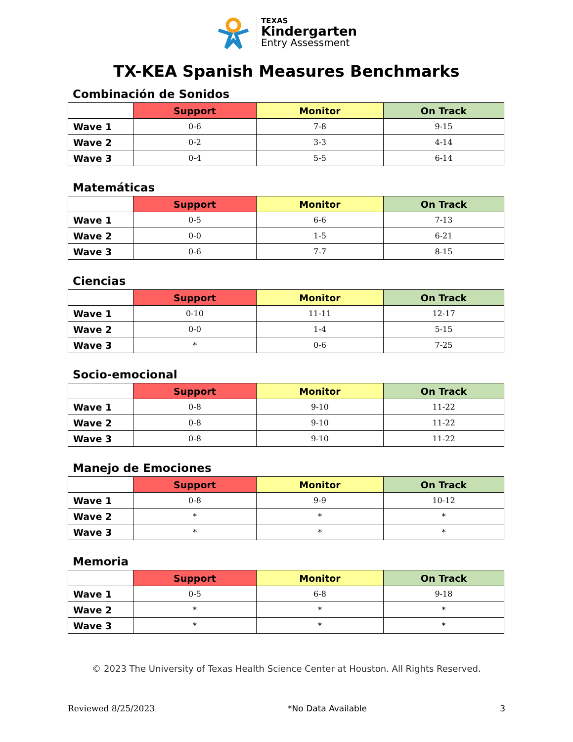TEXAS
Kindergarten
Entry Assessment
TX-KEA Spanish Measures Benchmarks
Combinación de Sonidos
| | Support | Monitor | On Track |
| --- | --- | --- | --- |
| Wave 1 | 0-6 | 7-8 | 9-15 |
| Wave 2 | 0-2 | 3-3 | 4-14 |
| Wave 3 | 0-4 | 5-5 | 6-14 |
Matemáticas
| | Support | Monitor | On Track |
| --- | --- | --- | --- |
| Wave 1 | 0-5 | 6-6 | 7-13 |
| Wave 2 | 0-0 | 1-5 | 6-21 |
| Wave 3 | 0-6 | 7-7 | 8-15 |
Ciencias
| | Support | Monitor | On Track |
| --- | --- | --- | --- |
| Wave 1 | 0-10 | 11-11 | 12-17 |
| Wave 2 | 0-0 | 1-4 | 5-15 |
| Wave 3 | * | 0-6 | 7-25 |
Socio-emocional
| | Support | Monitor | On Track |
| --- | --- | --- | --- |
| Wave 1 | 0-8 | 9-10 | 11-22 |
| Wave 2 | 0-8 | 9-10 | 11-22 |
| Wave 3 | 0-8 | 9-10 | 11-22 |
Manejo de Emociones
| | Support | Monitor | On Track |
| --- | --- | --- | --- |
| Wave 1 | 0-8 | 9-9 | 10-12 |
| Wave 2 | * | * | * |
| Wave 3 | * | * | * |
Memoria
| | Support | Monitor | On Track |
| --- | --- | --- | --- |
| Wave 1 | 0-5 | 6-8 | 9-18 |
| Wave 2 | * | * | * |
| Wave 3 | * | * | * |
© 2023 The University of Texas Health Science Center at Houston. All Rights Reserved.
Reviewed 8/25/2023 *No Data Available 3